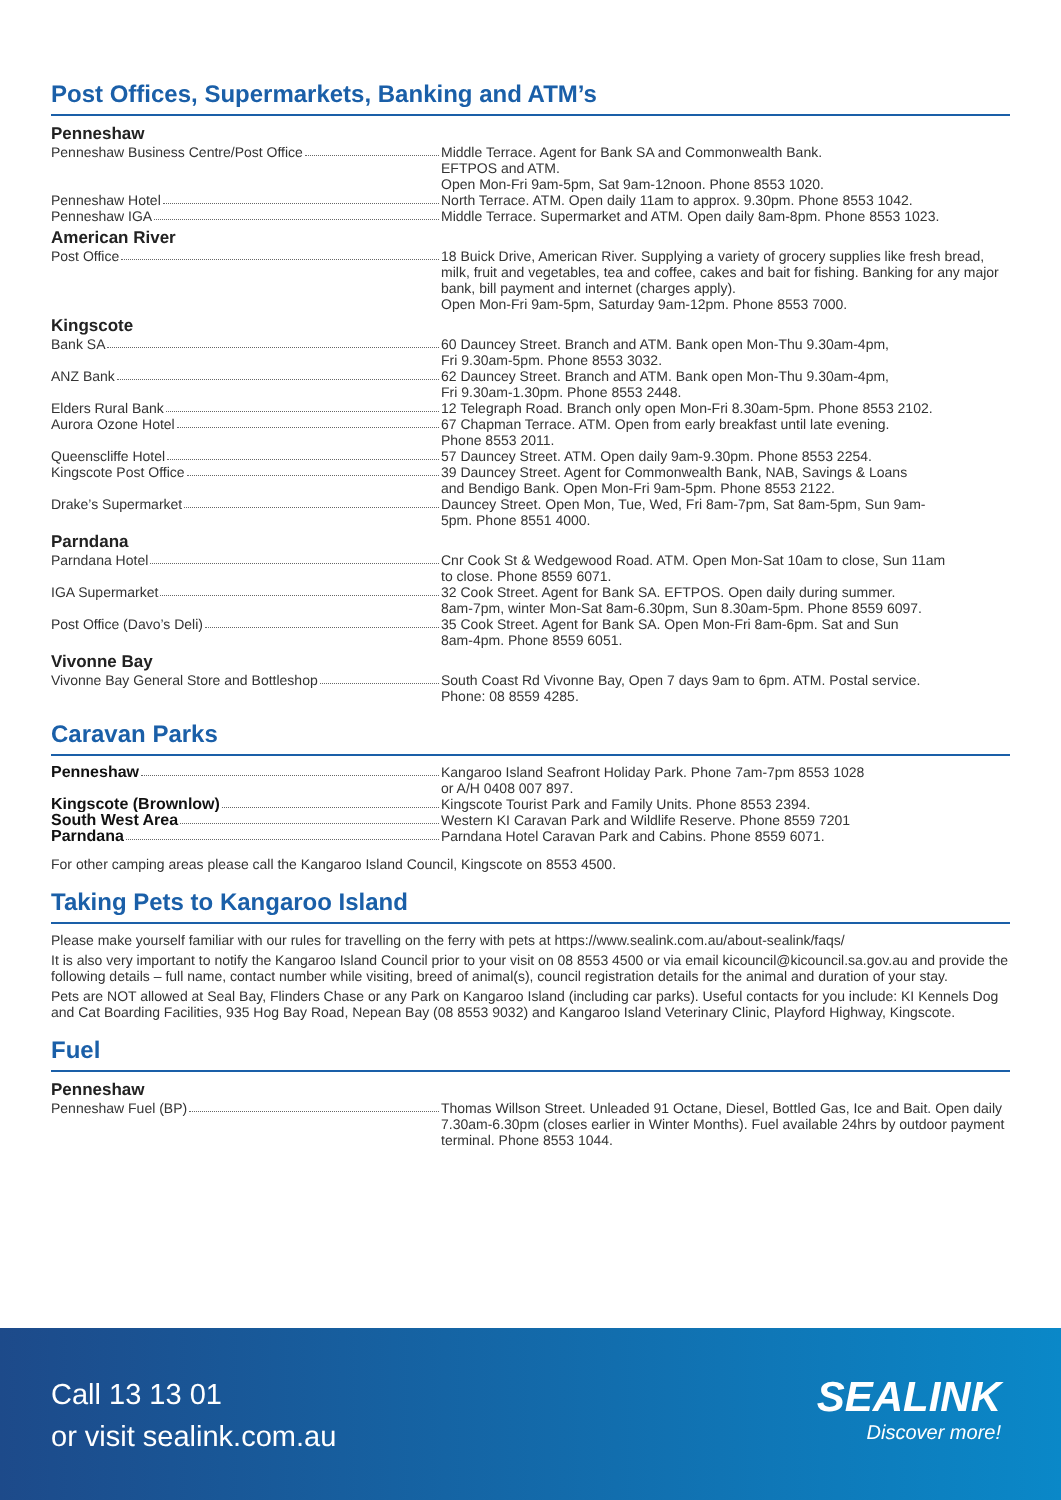Post Offices, Supermarkets, Banking and ATM’s
Penneshaw
| Penneshaw Business Centre/Post Office | Middle Terrace. Agent for Bank SA and Commonwealth Bank. EFTPOS and ATM. Open Mon-Fri 9am-5pm, Sat 9am-12noon. Phone 8553 1020. |
| Penneshaw Hotel | North Terrace. ATM. Open daily 11am to approx. 9.30pm. Phone 8553 1042. |
| Penneshaw IGA | Middle Terrace. Supermarket and ATM. Open daily 8am-8pm. Phone 8553 1023. |
American River
| Post Office | 18 Buick Drive, American River. Supplying a variety of grocery supplies like fresh bread, milk, fruit and vegetables, tea and coffee, cakes and bait for fishing. Banking for any major bank, bill payment and internet (charges apply). Open Mon-Fri 9am-5pm, Saturday 9am-12pm. Phone 8553 7000. |
Kingscote
| Bank SA | 60 Dauncey Street. Branch and ATM. Bank open Mon-Thu 9.30am-4pm, Fri 9.30am-5pm. Phone 8553 3032. |
| ANZ Bank | 62 Dauncey Street. Branch and ATM. Bank open Mon-Thu 9.30am-4pm, Fri 9.30am-1.30pm. Phone 8553 2448. |
| Elders Rural Bank | 12 Telegraph Road. Branch only open Mon-Fri 8.30am-5pm. Phone 8553 2102. |
| Aurora Ozone Hotel | 67 Chapman Terrace. ATM. Open from early breakfast until late evening. Phone 8553 2011. |
| Queenscliffe Hotel | 57 Dauncey Street. ATM. Open daily 9am-9.30pm. Phone 8553 2254. |
| Kingscote Post Office | 39 Dauncey Street. Agent for Commonwealth Bank, NAB, Savings & Loans and Bendigo Bank. Open Mon-Fri 9am-5pm. Phone 8553 2122. |
| Drake’s Supermarket | Dauncey Street. Open Mon, Tue, Wed, Fri 8am-7pm, Sat 8am-5pm, Sun 9am- 5pm. Phone 8551 4000. |
Parndana
| Parndana Hotel | Cnr Cook St & Wedgewood Road. ATM. Open Mon-Sat 10am to close, Sun 11am to close. Phone 8559 6071. |
| IGA Supermarket | 32 Cook Street. Agent for Bank SA. EFTPOS. Open daily during summer. 8am-7pm, winter Mon-Sat 8am-6.30pm, Sun 8.30am-5pm. Phone 8559 6097. |
| Post Office (Davo’s Deli) | 35 Cook Street. Agent for Bank SA. Open Mon-Fri 8am-6pm. Sat and Sun 8am-4pm. Phone 8559 6051. |
Vivonne Bay
| Vivonne Bay General Store and Bottleshop | South Coast Rd Vivonne Bay, Open 7 days 9am to 6pm. ATM. Postal service. Phone: 08 8559 4285. |
Caravan Parks
| Penneshaw | Kangaroo Island Seafront Holiday Park. Phone 7am-7pm 8553 1028 or A/H 0408 007 897. |
| Kingscote (Brownlow) | Kingscote Tourist Park and Family Units. Phone 8553 2394. |
| South West Area | Western KI Caravan Park and Wildlife Reserve. Phone 8559 7201 |
| Parndana | Parndana Hotel Caravan Park and Cabins. Phone 8559 6071. |
For other camping areas please call the Kangaroo Island Council, Kingscote on 8553 4500.
Taking Pets to Kangaroo Island
Please make yourself familiar with our rules for travelling on the ferry with pets at https://www.sealink.com.au/about-sealink/faqs/
It is also very important to notify the Kangaroo Island Council prior to your visit on 08 8553 4500 or via email kicouncil@kicouncil.sa.gov.au and provide the following details – full name, contact number while visiting, breed of animal(s), council registration details for the animal and duration of your stay.
Pets are NOT allowed at Seal Bay, Flinders Chase or any Park on Kangaroo Island (including car parks). Useful contacts for you include: KI Kennels Dog and Cat Boarding Facilities, 935 Hog Bay Road, Nepean Bay (08 8553 9032) and Kangaroo Island Veterinary Clinic, Playford Highway, Kingscote.
Fuel
Penneshaw
| Penneshaw Fuel (BP) | Thomas Willson Street. Unleaded 91 Octane, Diesel, Bottled Gas, Ice and Bait. Open daily 7.30am-6.30pm (closes earlier in Winter Months). Fuel available 24hrs by outdoor payment terminal. Phone 8553 1044. |
Call 13 13 01
or visit sealink.com.au
SEALINK
Discover more!